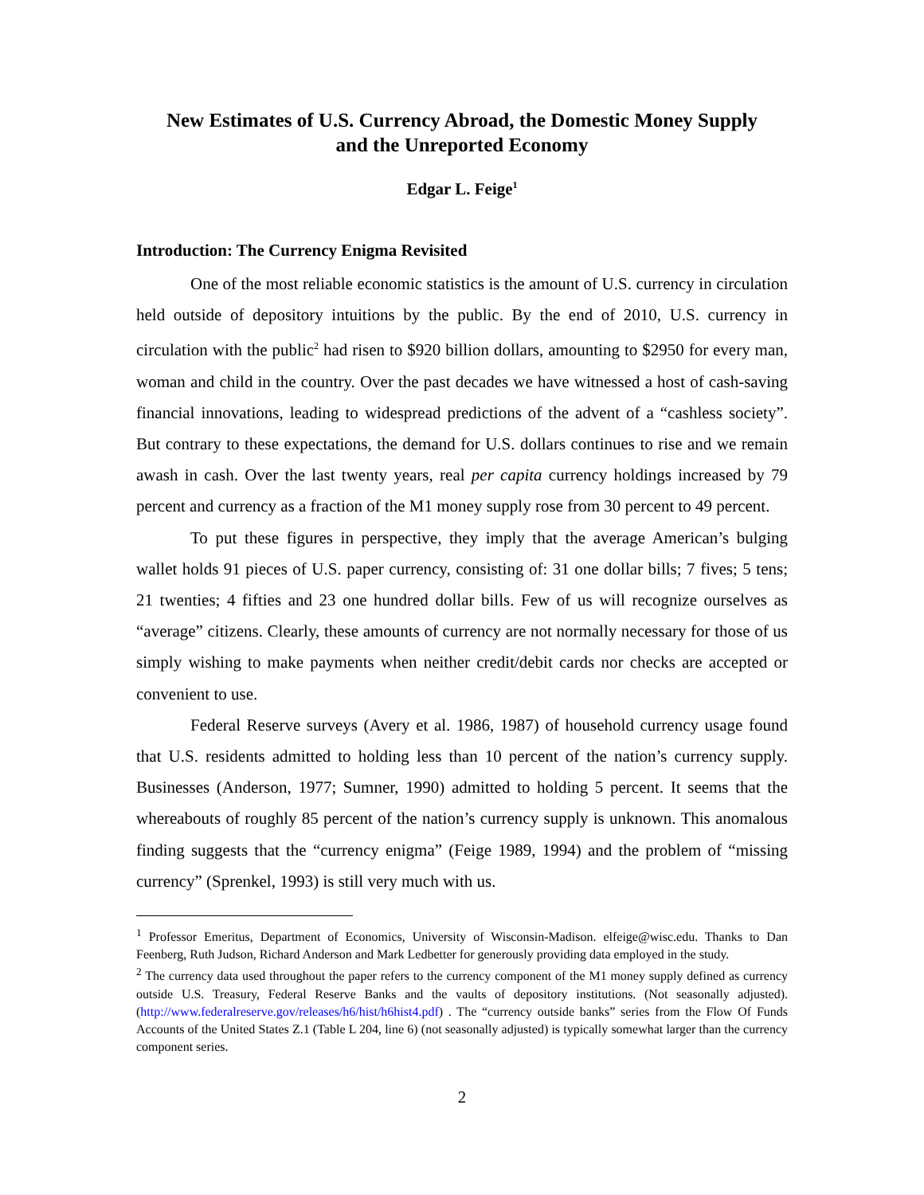New Estimates of U.S. Currency Abroad, the Domestic Money Supply
and the Unreported Economy
Edgar L. Feige<sup>1</sup>
Introduction: The Currency Enigma Revisited
One of the most reliable economic statistics is the amount of U.S. currency in circulation held outside of depository intuitions by the public. By the end of 2010, U.S. currency in circulation with the public<sup>2</sup> had risen to $920 billion dollars, amounting to $2950 for every man, woman and child in the country. Over the past decades we have witnessed a host of cash-saving financial innovations, leading to widespread predictions of the advent of a “cashless society”. But contrary to these expectations, the demand for U.S. dollars continues to rise and we remain awash in cash. Over the last twenty years, real per capita currency holdings increased by 79 percent and currency as a fraction of the M1 money supply rose from 30 percent to 49 percent.
To put these figures in perspective, they imply that the average American’s bulging wallet holds 91 pieces of U.S. paper currency, consisting of: 31 one dollar bills; 7 fives; 5 tens; 21 twenties; 4 fifties and 23 one hundred dollar bills. Few of us will recognize ourselves as “average” citizens. Clearly, these amounts of currency are not normally necessary for those of us simply wishing to make payments when neither credit/debit cards nor checks are accepted or convenient to use.
Federal Reserve surveys (Avery et al. 1986, 1987) of household currency usage found that U.S. residents admitted to holding less than 10 percent of the nation’s currency supply. Businesses (Anderson, 1977; Sumner, 1990) admitted to holding 5 percent. It seems that the whereabouts of roughly 85 percent of the nation’s currency supply is unknown. This anomalous finding suggests that the “currency enigma” (Feige 1989, 1994) and the problem of “missing currency” (Sprenkel, 1993) is still very much with us.
<sup>1</sup> Professor Emeritus, Department of Economics, University of Wisconsin-Madison. elfeige@wisc.edu. Thanks to Dan Feenberg, Ruth Judson, Richard Anderson and Mark Ledbetter for generously providing data employed in the study.
<sup>2</sup> The currency data used throughout the paper refers to the currency component of the M1 money supply defined as currency outside U.S. Treasury, Federal Reserve Banks and the vaults of depository institutions. (Not seasonally adjusted). (http://www.federalreserve.gov/releases/h6/hist/h6hist4.pdf) . The “currency outside banks” series from the Flow Of Funds Accounts of the United States Z.1 (Table L 204, line 6) (not seasonally adjusted) is typically somewhat larger than the currency component series.
2